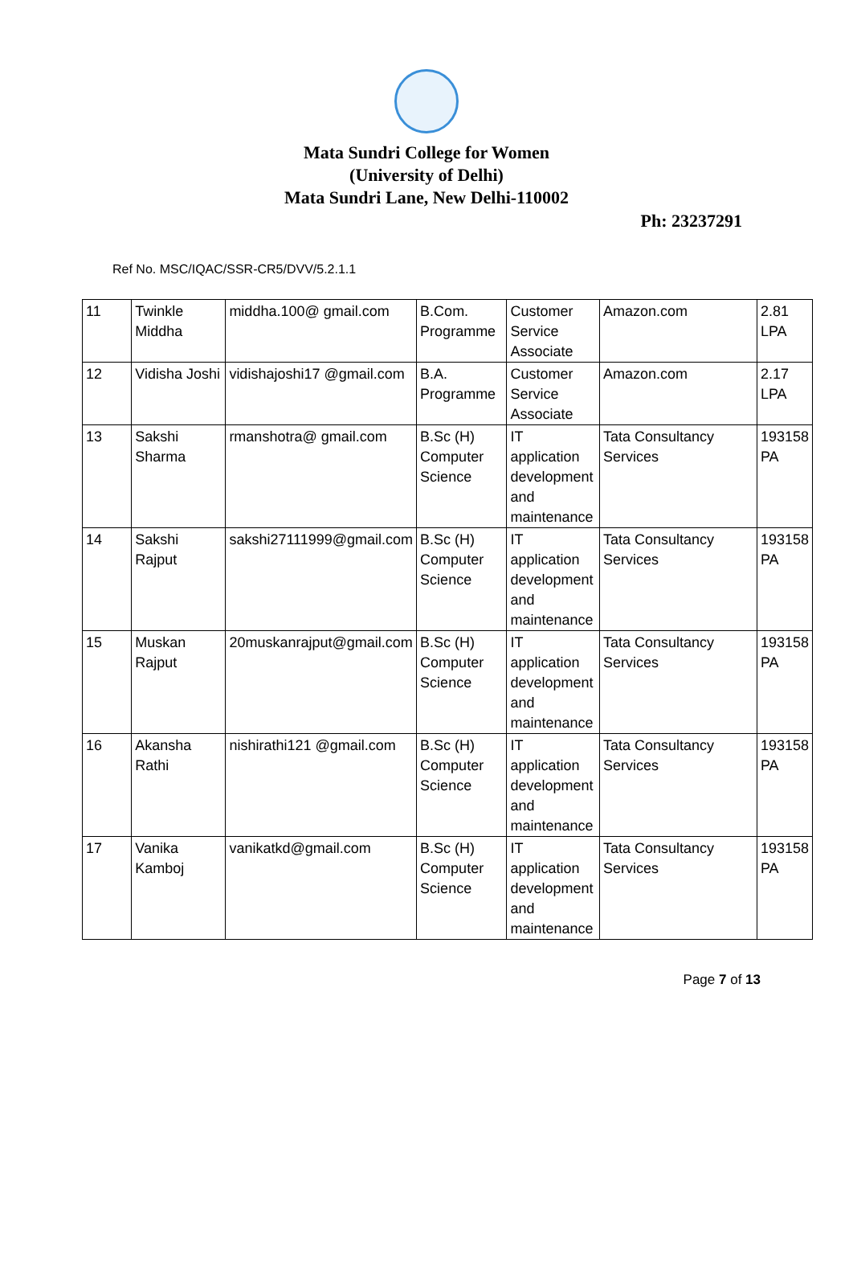Mata Sundri College for Women
(University of Delhi)
Mata Sundri Lane, New Delhi-110002
Ph: 23237291
Ref No. MSC/IQAC/SSR-CR5/DVV/5.2.1.1
| 11 | Twinkle Middha | middha.100@ gmail.com | B.Com. Programme | Customer Service Associate | Amazon.com | 2.81 LPA |
| 12 | Vidisha Joshi | vidishajoshi17 @gmail.com | B.A. Programme | Customer Service Associate | Amazon.com | 2.17 LPA |
| 13 | Sakshi Sharma | rmanshotra@ gmail.com | B.Sc (H) Computer Science | IT application development and maintenance | Tata Consultancy Services | 193158 PA |
| 14 | Sakshi Rajput | sakshi27111999@gmail.com | B.Sc (H) Computer Science | IT application development and maintenance | Tata Consultancy Services | 193158 PA |
| 15 | Muskan Rajput | 20muskanrajput@gmail.com | B.Sc (H) Computer Science | IT application development and maintenance | Tata Consultancy Services | 193158 PA |
| 16 | Akansha Rathi | nishirathi121 @gmail.com | B.Sc (H) Computer Science | IT application development and maintenance | Tata Consultancy Services | 193158 PA |
| 17 | Vanika Kamboj | vanikatkd@gmail.com | B.Sc (H) Computer Science | IT application development and maintenance | Tata Consultancy Services | 193158 PA |
Page 7 of 13